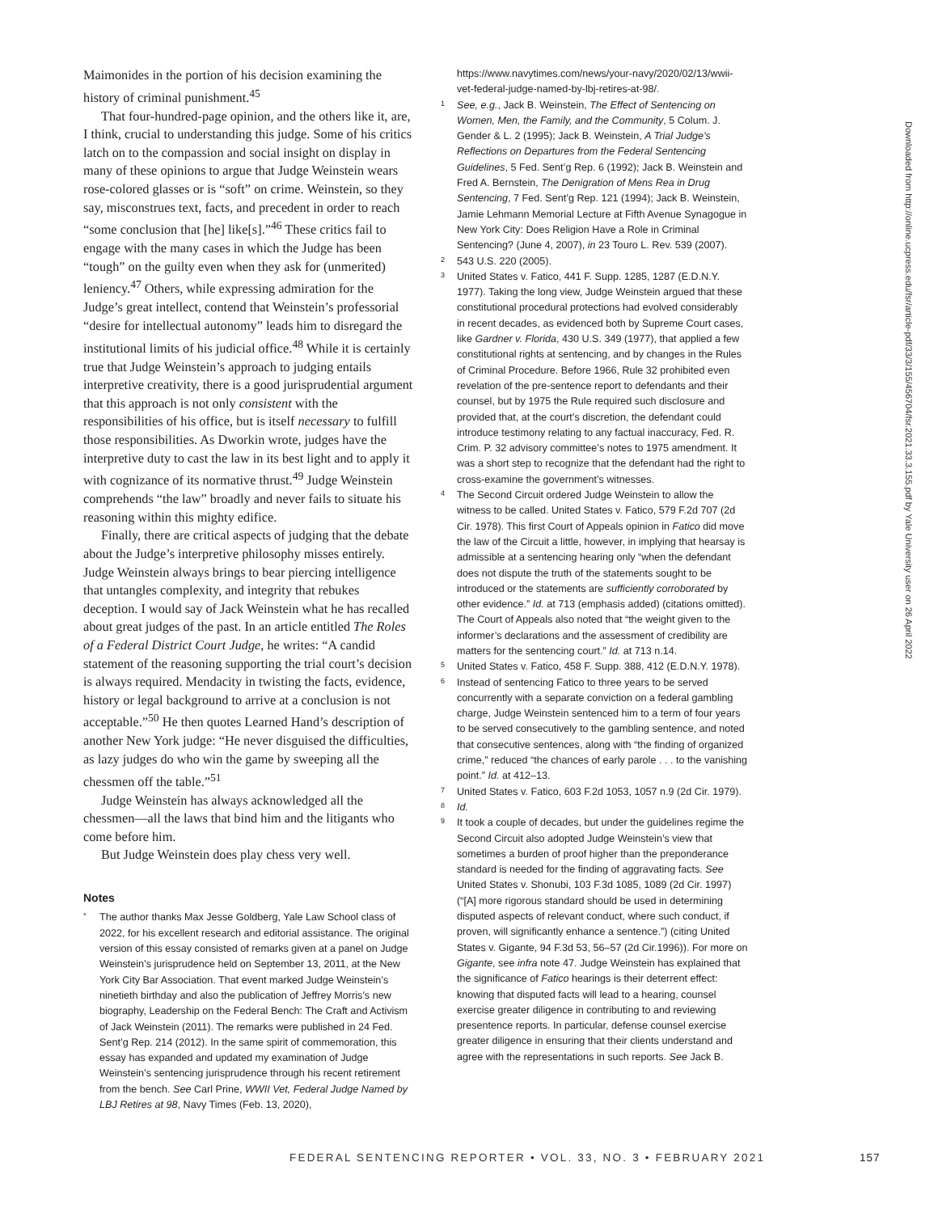Maimonides in the portion of his decision examining the history of criminal punishment.<sup>45</sup>
That four-hundred-page opinion, and the others like it, are, I think, crucial to understanding this judge. Some of his critics latch on to the compassion and social insight on display in many of these opinions to argue that Judge Weinstein wears rose-colored glasses or is “soft” on crime. Weinstein, so they say, misconstrues text, facts, and precedent in order to reach “some conclusion that [he] like[s].”<sup>46</sup> These critics fail to engage with the many cases in which the Judge has been “tough” on the guilty even when they ask for (unmerited) leniency.<sup>47</sup> Others, while expressing admiration for the Judge’s great intellect, contend that Weinstein’s professorial “desire for intellectual autonomy” leads him to disregard the institutional limits of his judicial office.<sup>48</sup> While it is certainly true that Judge Weinstein’s approach to judging entails interpretive creativity, there is a good jurisprudential argument that this approach is not only consistent with the responsibilities of his office, but is itself necessary to fulfill those responsibilities. As Dworkin wrote, judges have the interpretive duty to cast the law in its best light and to apply it with cognizance of its normative thrust.<sup>49</sup> Judge Weinstein comprehends “the law” broadly and never fails to situate his reasoning within this mighty edifice.
Finally, there are critical aspects of judging that the debate about the Judge’s interpretive philosophy misses entirely. Judge Weinstein always brings to bear piercing intelligence that untangles complexity, and integrity that rebukes deception. I would say of Jack Weinstein what he has recalled about great judges of the past. In an article entitled The Roles of a Federal District Court Judge, he writes: “A candid statement of the reasoning supporting the trial court’s decision is always required. Mendacity in twisting the facts, evidence, history or legal background to arrive at a conclusion is not acceptable.”<sup>50</sup> He then quotes Learned Hand’s description of another New York judge: “He never disguised the difficulties, as lazy judges do who win the game by sweeping all the chessmen off the table.”<sup>51</sup>
Judge Weinstein has always acknowledged all the chessmen—all the laws that bind him and the litigants who come before him.
But Judge Weinstein does play chess very well.
Notes
* The author thanks Max Jesse Goldberg, Yale Law School class of 2022, for his excellent research and editorial assistance. The original version of this essay consisted of remarks given at a panel on Judge Weinstein’s jurisprudence held on September 13, 2011, at the New York City Bar Association. That event marked Judge Weinstein’s ninetieth birthday and also the publication of Jeffrey Morris’s new biography, Leadership on the Federal Bench: The Craft and Activism of Jack Weinstein (2011). The remarks were published in 24 Fed. Sent’g Rep. 214 (2012). In the same spirit of commemoration, this essay has expanded and updated my examination of Judge Weinstein’s sentencing jurisprudence through his recent retirement from the bench. See Carl Prine, WWII Vet, Federal Judge Named by LBJ Retires at 98, Navy Times (Feb. 13, 2020),
https://www.navytimes.com/news/your-navy/2020/02/13/wwii-vet-federal-judge-named-by-lbj-retires-at-98/.
1 See, e.g., Jack B. Weinstein, The Effect of Sentencing on Women, Men, the Family, and the Community, 5 Colum. J. Gender & L. 2 (1995); Jack B. Weinstein, A Trial Judge’s Reflections on Departures from the Federal Sentencing Guidelines, 5 Fed. Sent’g Rep. 6 (1992); Jack B. Weinstein and Fred A. Bernstein, The Denigration of Mens Rea in Drug Sentencing, 7 Fed. Sent’g Rep. 121 (1994); Jack B. Weinstein, Jamie Lehmann Memorial Lecture at Fifth Avenue Synagogue in New York City: Does Religion Have a Role in Criminal Sentencing? (June 4, 2007), in 23 Touro L. Rev. 539 (2007).
2 543 U.S. 220 (2005).
3 United States v. Fatico, 441 F. Supp. 1285, 1287 (E.D.N.Y. 1977). Taking the long view, Judge Weinstein argued that these constitutional procedural protections had evolved considerably in recent decades, as evidenced both by Supreme Court cases, like Gardner v. Florida, 430 U.S. 349 (1977), that applied a few constitutional rights at sentencing, and by changes in the Rules of Criminal Procedure. Before 1966, Rule 32 prohibited even revelation of the pre-sentence report to defendants and their counsel, but by 1975 the Rule required such disclosure and provided that, at the court’s discretion, the defendant could introduce testimony relating to any factual inaccuracy, Fed. R. Crim. P. 32 advisory committee’s notes to 1975 amendment. It was a short step to recognize that the defendant had the right to cross-examine the government’s witnesses.
4 The Second Circuit ordered Judge Weinstein to allow the witness to be called. United States v. Fatico, 579 F.2d 707 (2d Cir. 1978). This first Court of Appeals opinion in Fatico did move the law of the Circuit a little, however, in implying that hearsay is admissible at a sentencing hearing only “when the defendant does not dispute the truth of the statements sought to be introduced or the statements are sufficiently corroborated by other evidence.” Id. at 713 (emphasis added) (citations omitted). The Court of Appeals also noted that “the weight given to the informer’s declarations and the assessment of credibility are matters for the sentencing court.” Id. at 713 n.14.
5 United States v. Fatico, 458 F. Supp. 388, 412 (E.D.N.Y. 1978).
6 Instead of sentencing Fatico to three years to be served concurrently with a separate conviction on a federal gambling charge, Judge Weinstein sentenced him to a term of four years to be served consecutively to the gambling sentence, and noted that consecutive sentences, along with “the finding of organized crime,” reduced “the chances of early parole . . . to the vanishing point.” Id. at 412–13.
7 United States v. Fatico, 603 F.2d 1053, 1057 n.9 (2d Cir. 1979).
8 Id.
9 It took a couple of decades, but under the guidelines regime the Second Circuit also adopted Judge Weinstein’s view that sometimes a burden of proof higher than the preponderance standard is needed for the finding of aggravating facts. See United States v. Shonubi, 103 F.3d 1085, 1089 (2d Cir. 1997) (“[A] more rigorous standard should be used in determining disputed aspects of relevant conduct, where such conduct, if proven, will significantly enhance a sentence.”) (citing United States v. Gigante, 94 F.3d 53, 56–57 (2d Cir.1996)). For more on Gigante, see infra note 47. Judge Weinstein has explained that the significance of Fatico hearings is their deterrent effect: knowing that disputed facts will lead to a hearing, counsel exercise greater diligence in contributing to and reviewing presentence reports. In particular, defense counsel exercise greater diligence in ensuring that their clients understand and agree with the representations in such reports. See Jack B.
Downloaded from http://online.ucpress.edu/fsr/article-pdf/33/3/155/456704/fsr.2021.33.3.155.pdf by Yale University user on 26 April 2022
FEDERAL SENTENCING REPORTER • VOL. 33, NO. 3 • FEBRUARY 2021
157